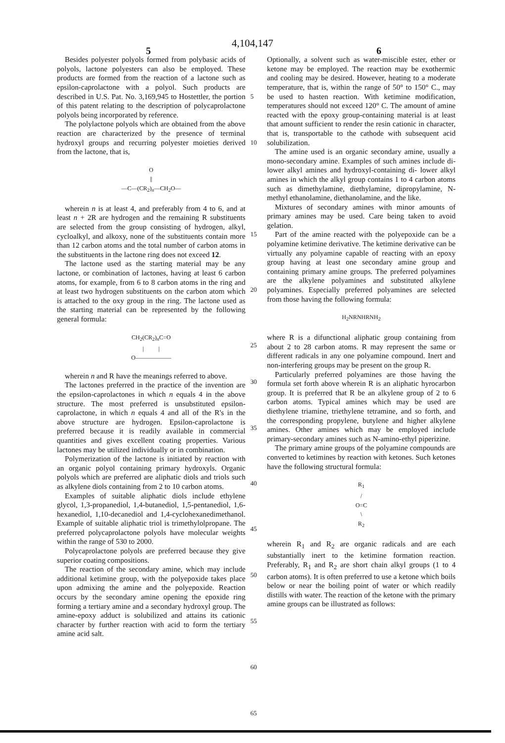4,104,147
5 6
Besides polyester polyols formed from polybasic acids of polyols, lactone polyesters can also be employed. These products are formed from the reaction of a lactone such as epsilon-caprolactone with a polyol. Such products are described in U.S. Pat. No. 3,169,945 to Hostettler, the portion of this patent relating to the description of polycaprolactone polyols being incorporated by reference.
The polylactone polyols which are obtained from the above reaction are characterized by the presence of terminal hydroxyl groups and recurring polyester moieties derived from the lactone, that is,
O
||
—C—(CR<sub>2</sub>)<sub>n</sub>—CH<sub>2</sub>O—
wherein n is at least 4, and preferably from 4 to 6, and at least n + 2R are hydrogen and the remaining R substituents are selected from the group consisting of hydrogen, alkyl, cycloalkyl, and alkoxy, none of the substituents contain more than 12 carbon atoms and the total number of carbon atoms in the substituents in the lactone ring does not exceed 12.
The lactone used as the starting material may be any lactone, or combination of lactones, having at least 6 carbon atoms, for example, from 6 to 8 carbon atoms in the ring and at least two hydrogen substituents on the carbon atom which is attached to the oxy group in the ring. The lactone used as the starting material can be represented by the following general formula:
CH<sub>2</sub>(CR<sub>2</sub>)<sub>n</sub>C=O
| |
O——————
wherein n and R have the meanings referred to above.
The lactones preferred in the practice of the invention are the epsilon-caprolactones in which n equals 4 in the above structure. The most preferred is unsubstituted epsilon-caprolactone, in which n equals 4 and all of the R's in the above structure are hydrogen. Epsilon-caprolactone is preferred because it is readily available in commercial quantities and gives excellent coating properties. Various lactones may be utilized individually or in combination.
Polymerization of the lactone is initiated by reaction with an organic polyol containing primary hydroxyls. Organic polyols which are preferred are aliphatic diols and triols such as alkylene diols containing from 2 to 10 carbon atoms.
Examples of suitable aliphatic diols include ethylene glycol, 1,3-propanediol, 1,4-butanediol, 1,5-pentanediol, 1,6-hexanediol, 1,10-decanediol and 1,4-cyclohexanedimethanol. Example of suitable aliphatic triol is trimethylolpropane. The preferred polycaprolactone polyols have molecular weights within the range of 530 to 2000.
Polycaprolactone polyols are preferred because they give superior coating compositions.
The reaction of the secondary amine, which may include additional ketimine group, with the polyepoxide takes place upon admixing the amine and the polyepoxide. Reaction occurs by the secondary amine opening the epoxide ring forming a tertiary amine and a secondary hydroxyl group. The amine-epoxy adduct is solubilized and attains its cationic character by further reaction with acid to form the tertiary amine acid salt.
5
10
15
20
25
30
35
40
45
50
55
60
65
Optionally, a solvent such as water-miscible ester, ether or ketone may be employed. The reaction may be exothermic and cooling may be desired. However, heating to a moderate temperature, that is, within the range of 50° to 150° C., may be used to hasten reaction. With ketimine modification, temperatures should not exceed 120° C. The amount of amine reacted with the epoxy group-containing material is at least that amount sufficient to render the resin cationic in character, that is, transportable to the cathode with subsequent acid solubilization.
The amine used is an organic secondary amine, usually a mono-secondary amine. Examples of such amines include di- lower alkyl amines and hydroxyl-containing di- lower alkyl amines in which the alkyl group contains 1 to 4 carbon atoms such as dimethylamine, diethylamine, dipropylamine, N-methyl ethanolamine, diethanolamine, and the like.
Mixtures of secondary amines with minor amounts of primary amines may be used. Care being taken to avoid gelation.
Part of the amine reacted with the polyepoxide can be a polyamine ketimine derivative. The ketimine derivative can be virtually any polyamine capable of reacting with an epoxy group having at least one secondary amine group and containing primary amine groups. The preferred polyamines are the alkylene polyamines and substituted alkylene polyamines. Especially preferred polyamines are selected from those having the following formula:
H<sub>2</sub>NRNHRNH<sub>2</sub>
where R is a difunctional aliphatic group containing from about 2 to 28 carbon atoms. R may represent the same or different radicals in any one polyamine compound. Inert and non-interfering groups may be present on the group R.
Particularly preferred polyamines are those having the formula set forth above wherein R is an aliphatic hyrocarbon group. It is preferred that R be an alkylene group of 2 to 6 carbon atoms. Typical amines which may be used are diethylene triamine, triethylene tetramine, and so forth, and the corresponding propylene, butylene and higher alkylene amines. Other amines which may be employed include primary-secondary amines such as N-amino-ethyl piperizine.
The primary amine groups of the polyamine compounds are converted to ketimines by reaction with ketones. Such ketones have the following structural formula:
R<sub>1</sub>
/
O=C
\
R<sub>2</sub>
wherein R<sub>1</sub> and R<sub>2</sub> are organic radicals and are each substantially inert to the ketimine formation reaction. Preferably, R<sub>1</sub> and R<sub>2</sub> are short chain alkyl groups (1 to 4 carbon atoms). It is often preferred to use a ketone which boils below or near the boiling point of water or which readily distills with water. The reaction of the ketone with the primary amine groups can be illustrated as follows: